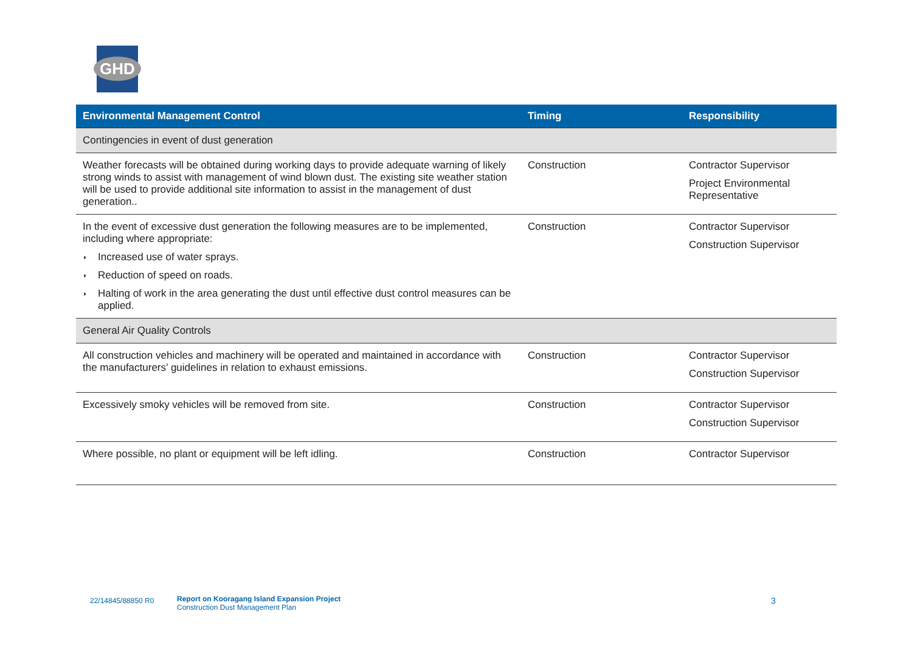GHD
| Environmental Management Control | Timing | Responsibility |
| --- | --- | --- |
| Contingencies in event of dust generation | | |
| Weather forecasts will be obtained during working days to provide adequate warning of likely strong winds to assist with management of wind blown dust. The existing site weather station will be used to provide additional site information to assist in the management of dust generation.. | Construction | Contractor Supervisor Project Environmental Representative |
| In the event of excessive dust generation the following measures are to be implemented, including where appropriate: ◗ Increased use of water sprays. ◗ Reduction of speed on roads. ◗ Halting of work in the area generating the dust until effective dust control measures can be applied. | Construction | Contractor Supervisor Construction Supervisor |
| General Air Quality Controls | | |
| All construction vehicles and machinery will be operated and maintained in accordance with the manufacturers’ guidelines in relation to exhaust emissions. | Construction | Contractor Supervisor Construction Supervisor |
| Excessively smoky vehicles will be removed from site. | Construction | Contractor Supervisor Construction Supervisor |
| Where possible, no plant or equipment will be left idling. | Construction | Contractor Supervisor |
22/14845/88850 R0
Report on Kooragang Island Expansion Project
Construction Dust Management Plan
3